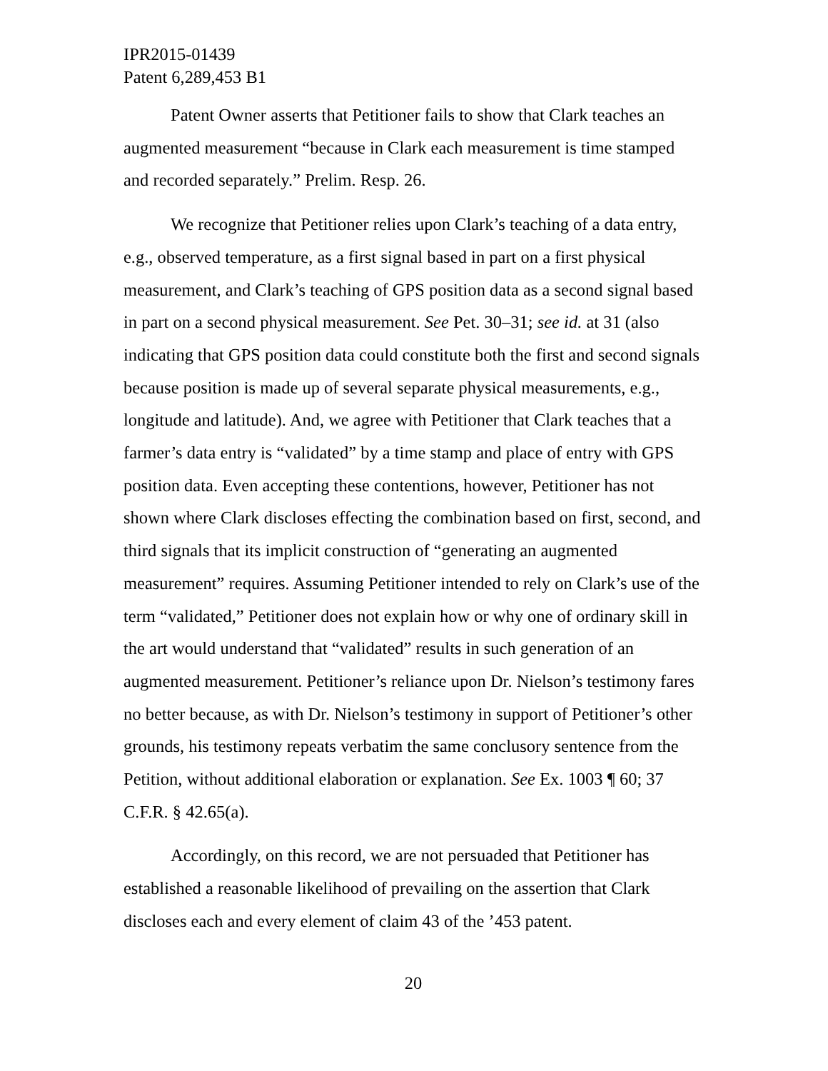IPR2015-01439
Patent 6,289,453 B1
Patent Owner asserts that Petitioner fails to show that Clark teaches an augmented measurement “because in Clark each measurement is time stamped and recorded separately.” Prelim. Resp. 26.
We recognize that Petitioner relies upon Clark’s teaching of a data entry, e.g., observed temperature, as a first signal based in part on a first physical measurement, and Clark’s teaching of GPS position data as a second signal based in part on a second physical measurement. See Pet. 30–31; see id. at 31 (also indicating that GPS position data could constitute both the first and second signals because position is made up of several separate physical measurements, e.g., longitude and latitude). And, we agree with Petitioner that Clark teaches that a farmer’s data entry is “validated” by a time stamp and place of entry with GPS position data. Even accepting these contentions, however, Petitioner has not shown where Clark discloses effecting the combination based on first, second, and third signals that its implicit construction of “generating an augmented measurement” requires. Assuming Petitioner intended to rely on Clark’s use of the term “validated,” Petitioner does not explain how or why one of ordinary skill in the art would understand that “validated” results in such generation of an augmented measurement. Petitioner’s reliance upon Dr. Nielson’s testimony fares no better because, as with Dr. Nielson’s testimony in support of Petitioner’s other grounds, his testimony repeats verbatim the same conclusory sentence from the Petition, without additional elaboration or explanation. See Ex. 1003 ¶ 60; 37 C.F.R. § 42.65(a).
Accordingly, on this record, we are not persuaded that Petitioner has established a reasonable likelihood of prevailing on the assertion that Clark discloses each and every element of claim 43 of the ’453 patent.
20